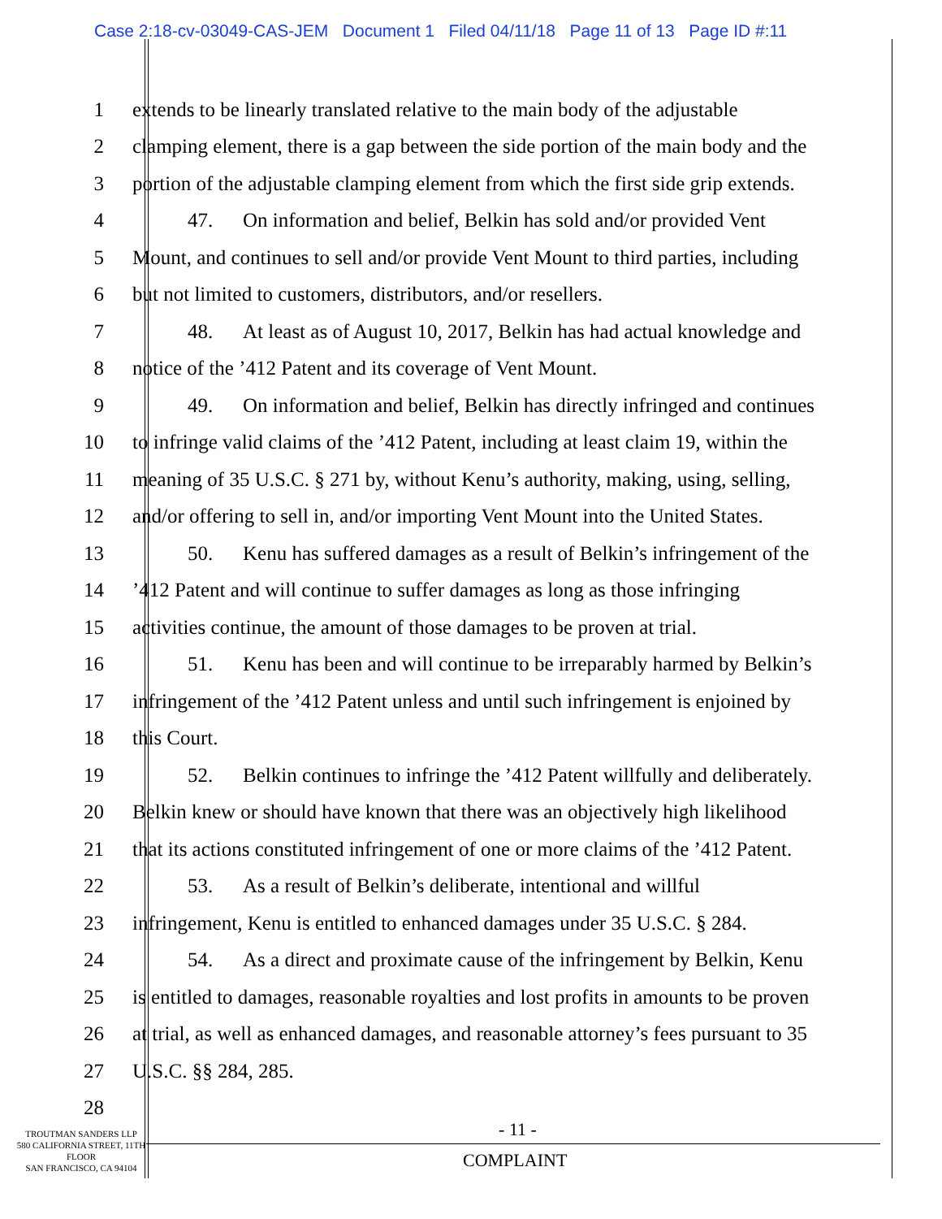Case 2:18-cv-03049-CAS-JEM Document 1 Filed 04/11/18 Page 11 of 13 Page ID #:11
1 extends to be linearly translated relative to the main body of the adjustable
2 clamping element, there is a gap between the side portion of the main body and the
3 portion of the adjustable clamping element from which the first side grip extends.
4 47. On information and belief, Belkin has sold and/or provided Vent
5 Mount, and continues to sell and/or provide Vent Mount to third parties, including
6 but not limited to customers, distributors, and/or resellers.
7 48. At least as of August 10, 2017, Belkin has had actual knowledge and
8 notice of the ’412 Patent and its coverage of Vent Mount.
9 49. On information and belief, Belkin has directly infringed and continues
10 to infringe valid claims of the ’412 Patent, including at least claim 19, within the
11 meaning of 35 U.S.C. § 271 by, without Kenu’s authority, making, using, selling,
12 and/or offering to sell in, and/or importing Vent Mount into the United States.
13 50. Kenu has suffered damages as a result of Belkin’s infringement of the
14 ’412 Patent and will continue to suffer damages as long as those infringing
15 activities continue, the amount of those damages to be proven at trial.
16 51. Kenu has been and will continue to be irreparably harmed by Belkin’s
17 infringement of the ’412 Patent unless and until such infringement is enjoined by
18 this Court.
19 52. Belkin continues to infringe the ’412 Patent willfully and deliberately.
20 Belkin knew or should have known that there was an objectively high likelihood
21 that its actions constituted infringement of one or more claims of the ’412 Patent.
22 53. As a result of Belkin’s deliberate, intentional and willful
23 infringement, Kenu is entitled to enhanced damages under 35 U.S.C. § 284.
24 54. As a direct and proximate cause of the infringement by Belkin, Kenu
25 is entitled to damages, reasonable royalties and lost profits in amounts to be proven
26 at trial, as well as enhanced damages, and reasonable attorney’s fees pursuant to 35
27 U.S.C. §§ 284, 285.
28
- 11 -
TROUTMAN SANDERS LLP
580 CALIFORNIA STREET, 11TH FLOOR
SAN FRANCISCO, CA 94104
COMPLAINT